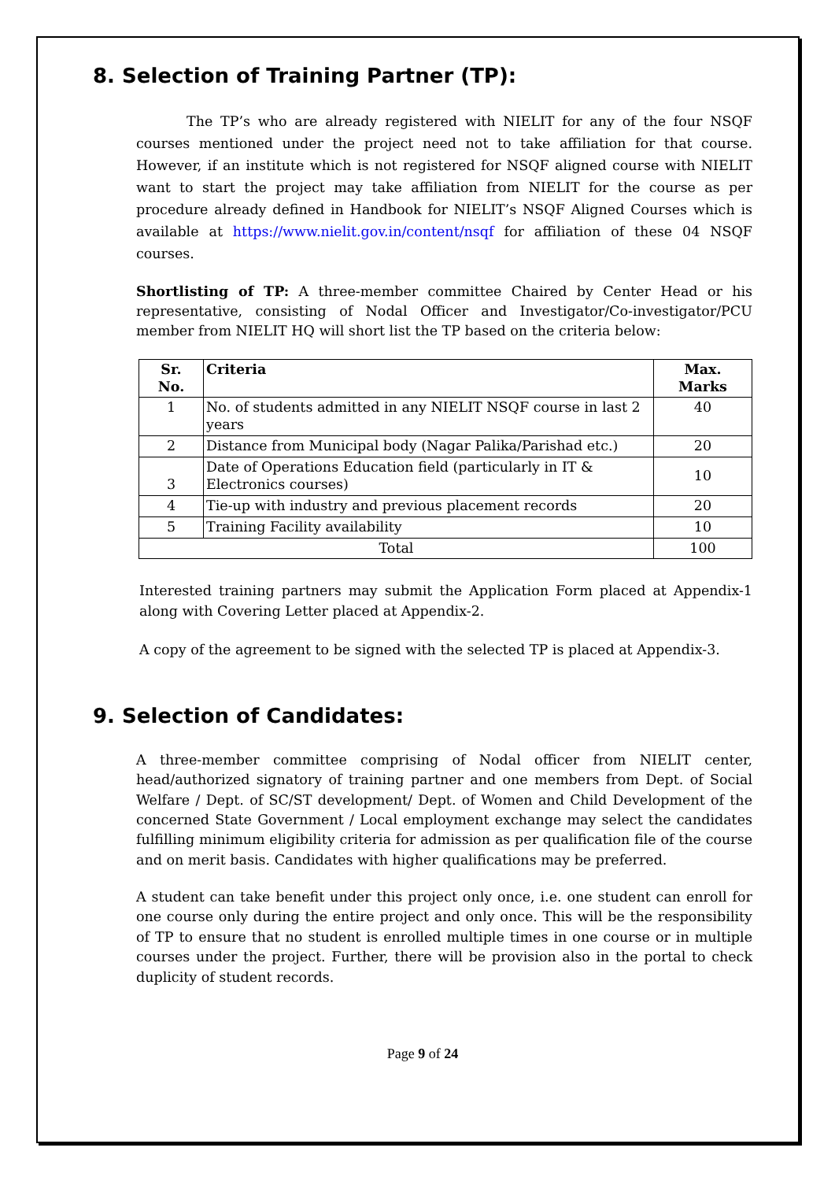8. Selection of Training Partner (TP):
The TP’s who are already registered with NIELIT for any of the four NSQF courses mentioned under the project need not to take affiliation for that course. However, if an institute which is not registered for NSQF aligned course with NIELIT want to start the project may take affiliation from NIELIT for the course as per procedure already defined in Handbook for NIELIT’s NSQF Aligned Courses which is available at https://www.nielit.gov.in/content/nsqf for affiliation of these 04 NSQF courses.
Shortlisting of TP: A three-member committee Chaired by Center Head or his representative, consisting of Nodal Officer and Investigator/Co-investigator/PCU member from NIELIT HQ will short list the TP based on the criteria below:
| Sr. No. | Criteria | Max. Marks |
| --- | --- | --- |
| 1 | No. of students admitted in any NIELIT NSQF course in last 2 years | 40 |
| 2 | Distance from Municipal body (Nagar Palika/Parishad etc.) | 20 |
| 3 | Date of Operations Education field (particularly in IT & Electronics courses) | 10 |
| 4 | Tie-up with industry and previous placement records | 20 |
| 5 | Training Facility availability | 10 |
| Total | | 100 |
Interested training partners may submit the Application Form placed at Appendix-1 along with Covering Letter placed at Appendix-2.
A copy of the agreement to be signed with the selected TP is placed at Appendix-3.
9. Selection of Candidates:
A three-member committee comprising of Nodal officer from NIELIT center, head/authorized signatory of training partner and one members from Dept. of Social Welfare / Dept. of SC/ST development/ Dept. of Women and Child Development of the concerned State Government / Local employment exchange may select the candidates fulfilling minimum eligibility criteria for admission as per qualification file of the course and on merit basis. Candidates with higher qualifications may be preferred.
A student can take benefit under this project only once, i.e. one student can enroll for one course only during the entire project and only once. This will be the responsibility of TP to ensure that no student is enrolled multiple times in one course or in multiple courses under the project. Further, there will be provision also in the portal to check duplicity of student records.
Page 9 of 24